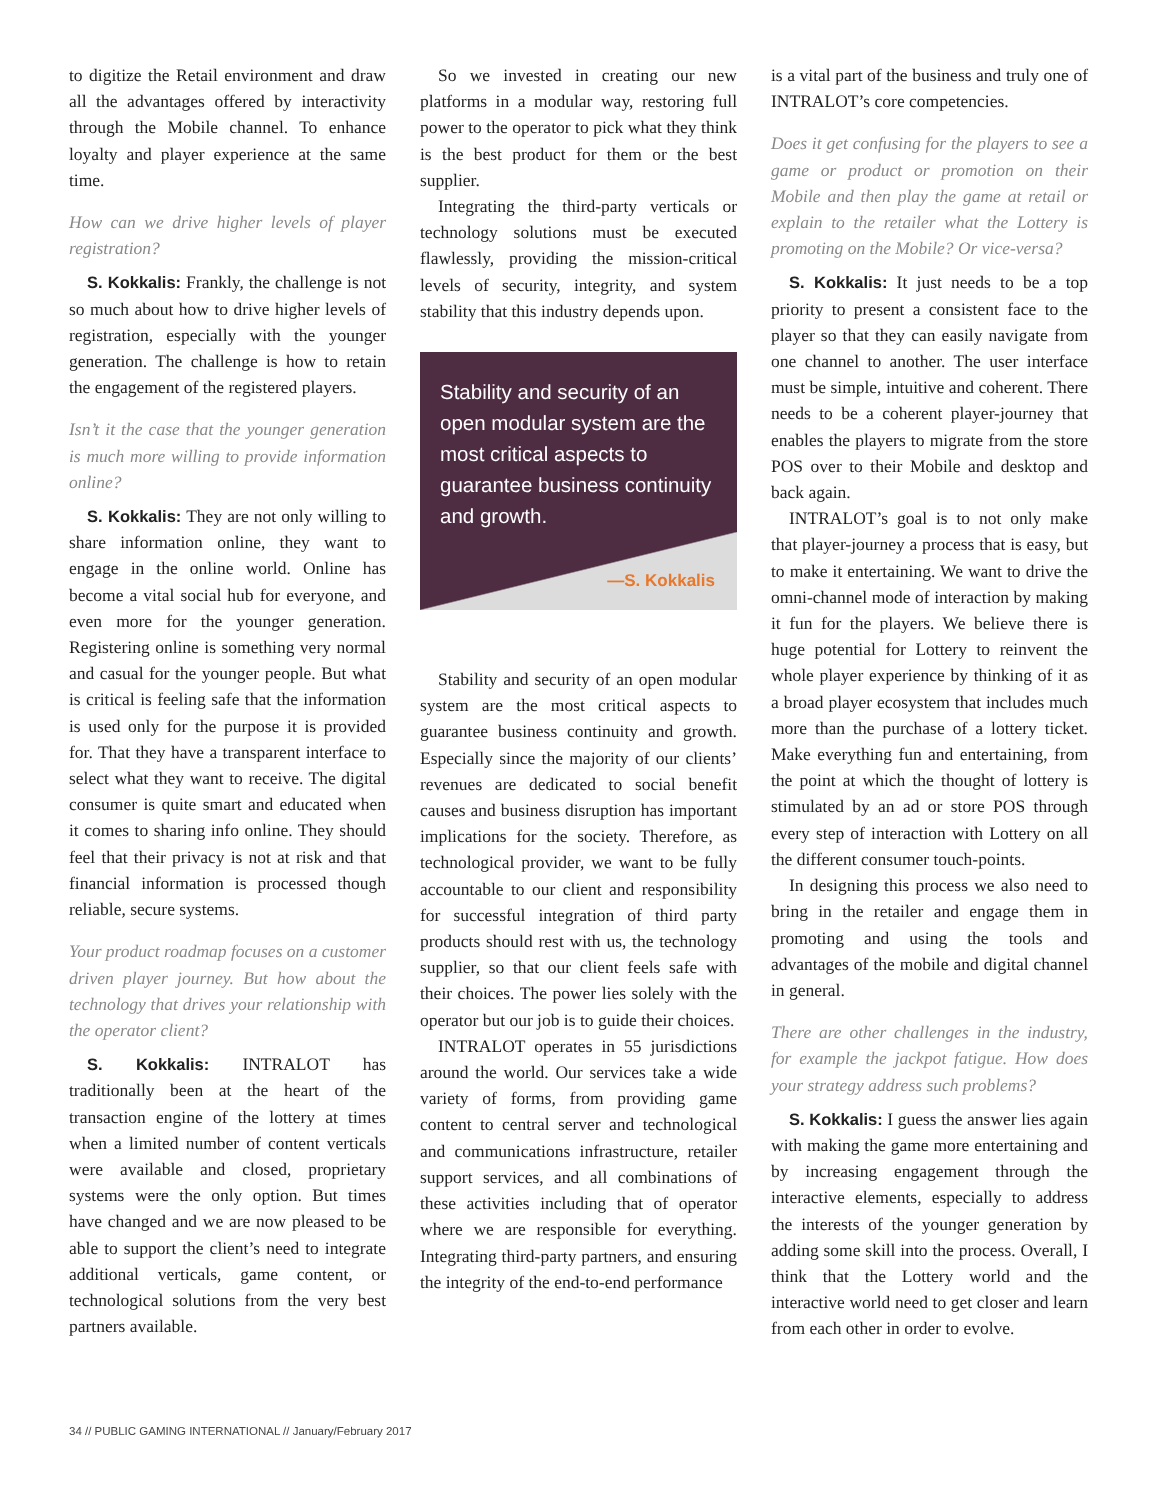to digitize the Retail environment and draw all the advantages offered by interactivity through the Mobile channel. To enhance loyalty and player experience at the same time.
How can we drive higher levels of player registration?
S. Kokkalis: Frankly, the challenge is not so much about how to drive higher levels of registration, especially with the younger generation. The challenge is how to retain the engagement of the registered players.
Isn’t it the case that the younger generation is much more willing to provide information online?
S. Kokkalis: They are not only willing to share information online, they want to engage in the online world. Online has become a vital social hub for everyone, and even more for the younger generation. Registering online is something very normal and casual for the younger people. But what is critical is feeling safe that the information is used only for the purpose it is provided for. That they have a transparent interface to select what they want to receive. The digital consumer is quite smart and educated when it comes to sharing info online. They should feel that their privacy is not at risk and that financial information is processed though reliable, secure systems.
Your product roadmap focuses on a customer driven player journey. But how about the technology that drives your relationship with the operator client?
S. Kokkalis: INTRALOT has traditionally been at the heart of the transaction engine of the lottery at times when a limited number of content verticals were available and closed, proprietary systems were the only option. But times have changed and we are now pleased to be able to support the client’s need to integrate additional verticals, game content, or technological solutions from the very best partners available.
So we invested in creating our new platforms in a modular way, restoring full power to the operator to pick what they think is the best product for them or the best supplier.
Integrating the third-party verticals or technology solutions must be executed flawlessly, providing the mission-critical levels of security, integrity, and system stability that this industry depends upon.
Stability and security of an open modular system are the most critical aspects to guarantee business continuity and growth.
—S. Kokkalis
Stability and security of an open modular system are the most critical aspects to guarantee business continuity and growth. Especially since the majority of our clients’ revenues are dedicated to social benefit causes and business disruption has important implications for the society. Therefore, as technological provider, we want to be fully accountable to our client and responsibility for successful integration of third party products should rest with us, the technology supplier, so that our client feels safe with their choices. The power lies solely with the operator but our job is to guide their choices.
INTRALOT operates in 55 jurisdictions around the world. Our services take a wide variety of forms, from providing game content to central server and technological and communications infrastructure, retailer support services, and all combinations of these activities including that of operator where we are responsible for everything. Integrating third-party partners, and ensuring the integrity of the end-to-end performance
is a vital part of the business and truly one of INTRALOT’s core competencies.
Does it get confusing for the players to see a game or product or promotion on their Mobile and then play the game at retail or explain to the retailer what the Lottery is promoting on the Mobile? Or vice-versa?
S. Kokkalis: It just needs to be a top priority to present a consistent face to the player so that they can easily navigate from one channel to another. The user interface must be simple, intuitive and coherent. There needs to be a coherent player-journey that enables the players to migrate from the store POS over to their Mobile and desktop and back again.
INTRALOT’s goal is to not only make that player-journey a process that is easy, but to make it entertaining. We want to drive the omni-channel mode of interaction by making it fun for the players. We believe there is huge potential for Lottery to reinvent the whole player experience by thinking of it as a broad player ecosystem that includes much more than the purchase of a lottery ticket. Make everything fun and entertaining, from the point at which the thought of lottery is stimulated by an ad or store POS through every step of interaction with Lottery on all the different consumer touch-points.
In designing this process we also need to bring in the retailer and engage them in promoting and using the tools and advantages of the mobile and digital channel in general.
There are other challenges in the industry, for example the jackpot fatigue. How does your strategy address such problems?
S. Kokkalis: I guess the answer lies again with making the game more entertaining and by increasing engagement through the interactive elements, especially to address the interests of the younger generation by adding some skill into the process. Overall, I think that the Lottery world and the interactive world need to get closer and learn from each other in order to evolve.
34 // PUBLIC GAMING INTERNATIONAL // January/February 2017